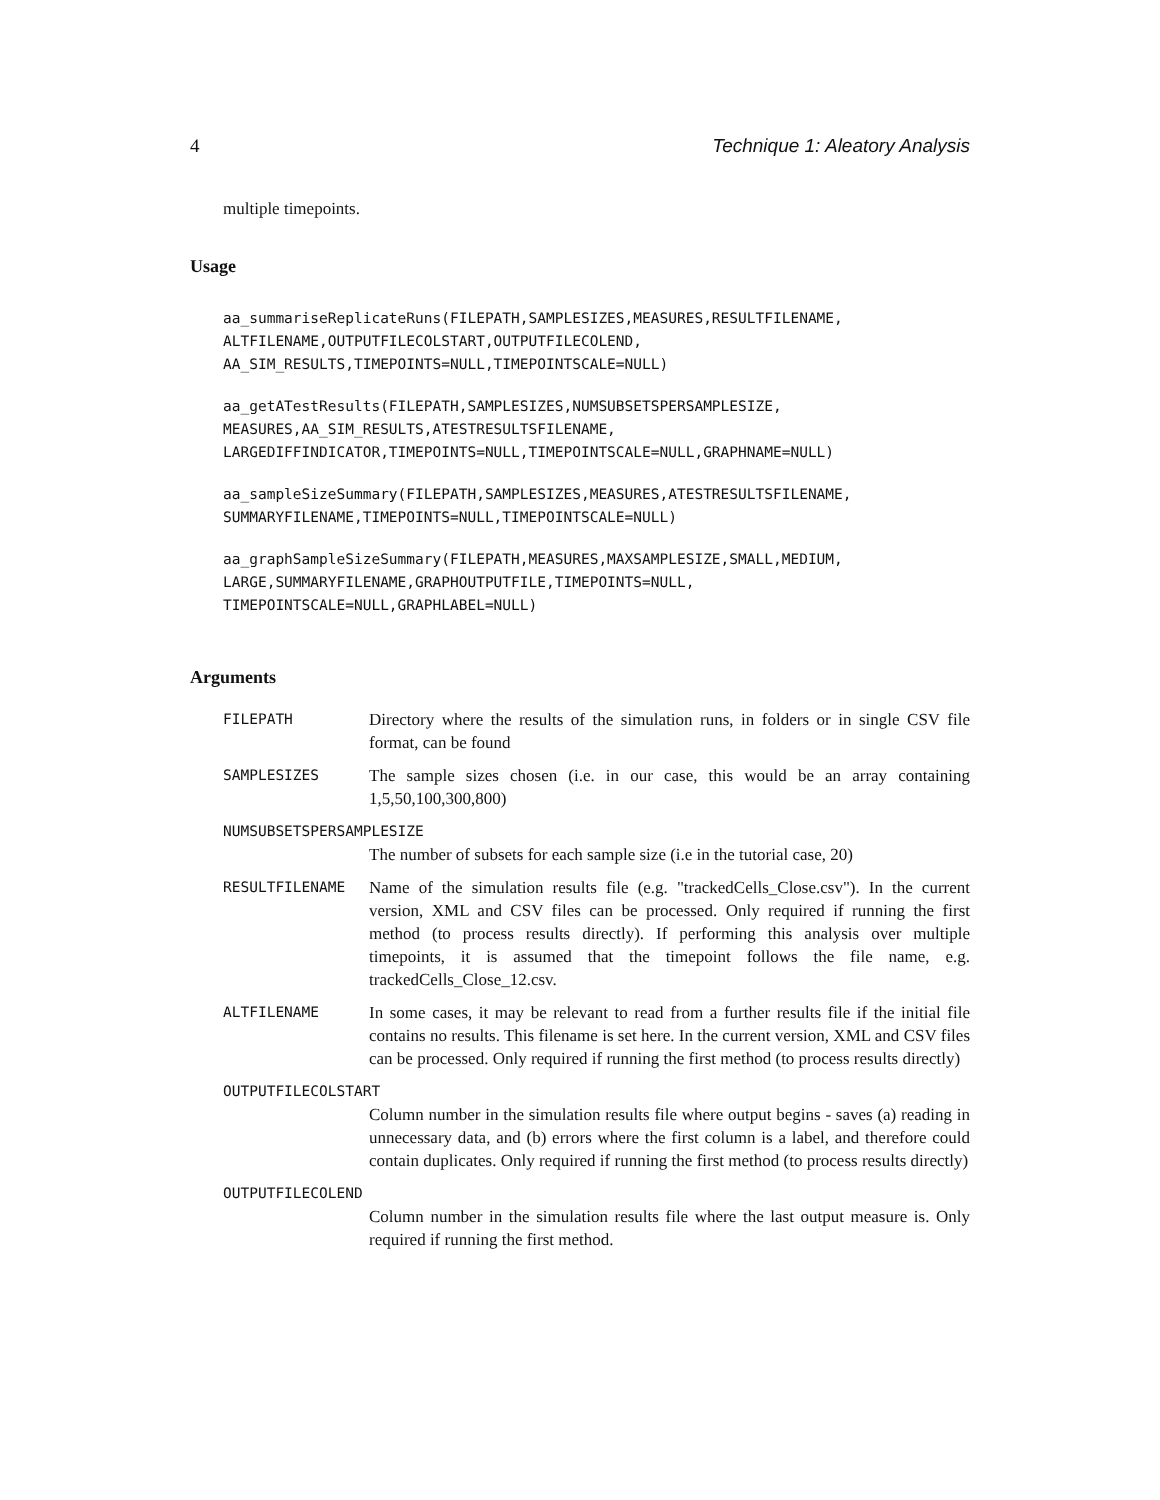4 Technique 1: Aleatory Analysis
multiple timepoints.
Usage
aa_summariseReplicateRuns(FILEPATH,SAMPLESIZES,MEASURES,RESULTFILENAME,
ALTFILENAME,OUTPUTFILECOLSTART,OUTPUTFILECOLEND,
AA_SIM_RESULTS,TIMEPOINTS=NULL,TIMEPOINTSCALE=NULL)
aa_getATestResults(FILEPATH,SAMPLESIZES,NUMSUBSETSPERSAMPLESIZE,
MEASURES,AA_SIM_RESULTS,ATESTRESULTSFILENAME,
LARGEDIFFINDICATOR,TIMEPOINTS=NULL,TIMEPOINTSCALE=NULL,GRAPHNAME=NULL)
aa_sampleSizeSummary(FILEPATH,SAMPLESIZES,MEASURES,ATESTRESULTSFILENAME,
SUMMARYFILENAME,TIMEPOINTS=NULL,TIMEPOINTSCALE=NULL)
aa_graphSampleSizeSummary(FILEPATH,MEASURES,MAXSAMPLESIZE,SMALL,MEDIUM,
LARGE,SUMMARYFILENAME,GRAPHOUTPUTFILE,TIMEPOINTS=NULL,
TIMEPOINTSCALE=NULL,GRAPHLABEL=NULL)
Arguments
FILEPATH
Directory where the results of the simulation runs, in folders or in single CSV file format, can be found
SAMPLESIZES
The sample sizes chosen (i.e. in our case, this would be an array containing 1,5,50,100,300,800)
NUMSUBSETSPERSAMPLESIZE
The number of subsets for each sample size (i.e in the tutorial case, 20)
RESULTFILENAME
Name of the simulation results file (e.g. "trackedCells_Close.csv"). In the current version, XML and CSV files can be processed. Only required if running the first method (to process results directly). If performing this analysis over multiple timepoints, it is assumed that the timepoint follows the file name, e.g. trackedCells_Close_12.csv.
ALTFILENAME
In some cases, it may be relevant to read from a further results file if the initial file contains no results. This filename is set here. In the current version, XML and CSV files can be processed. Only required if running the first method (to process results directly)
OUTPUTFILECOLSTART
Column number in the simulation results file where output begins - saves (a) reading in unnecessary data, and (b) errors where the first column is a label, and therefore could contain duplicates. Only required if running the first method (to process results directly)
OUTPUTFILECOLEND
Column number in the simulation results file where the last output measure is. Only required if running the first method.